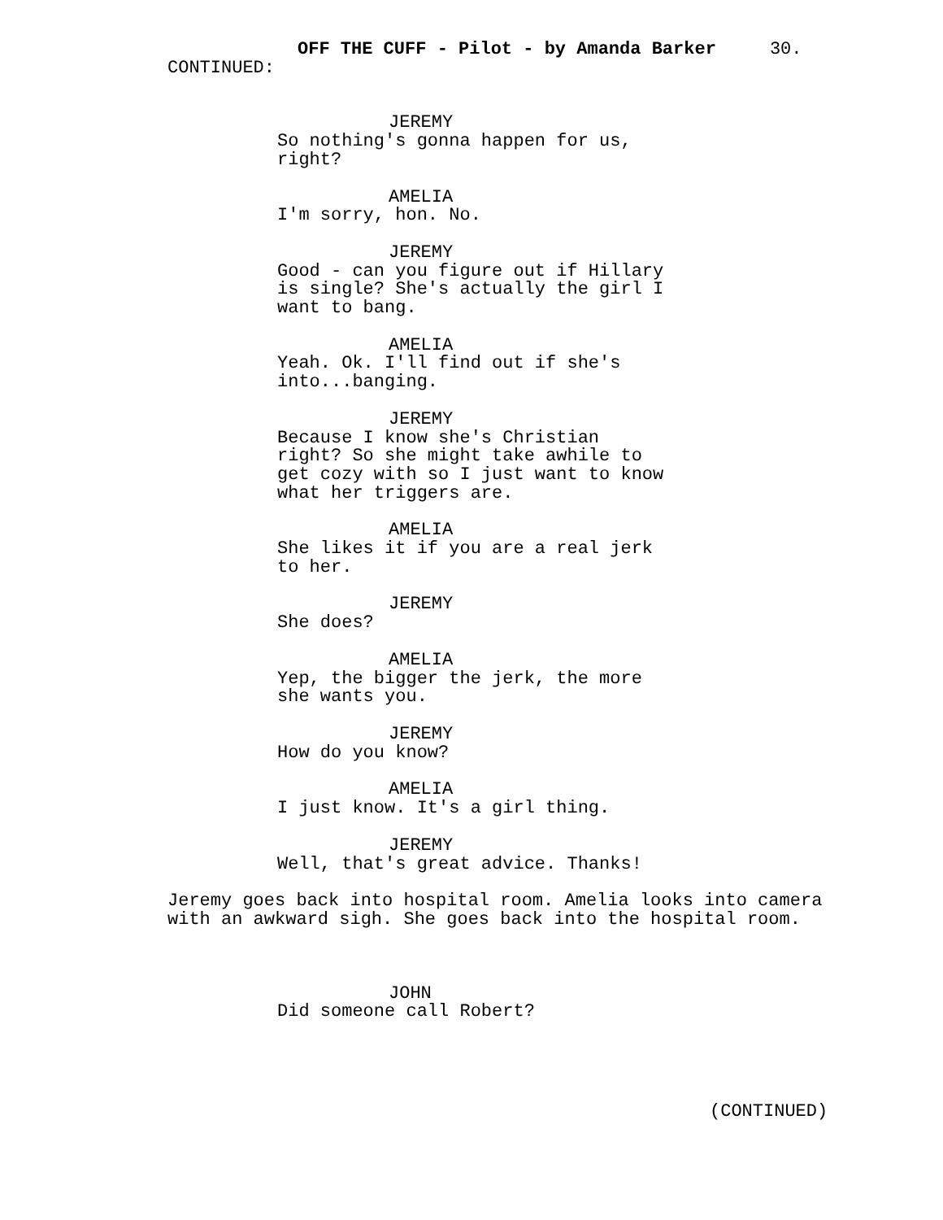OFF THE CUFF - Pilot - by Amanda Barker 30.
CONTINUED:
JEREMY
So nothing's gonna happen for us, right?
AMELIA
I'm sorry, hon. No.
JEREMY
Good - can you figure out if Hillary is single? She's actually the girl I want to bang.
AMELIA
Yeah. Ok. I'll find out if she's into...banging.
JEREMY
Because I know she's Christian right? So she might take awhile to get cozy with so I just want to know what her triggers are.
AMELIA
She likes it if you are a real jerk to her.
JEREMY
She does?
AMELIA
Yep, the bigger the jerk, the more she wants you.
JEREMY
How do you know?
AMELIA
I just know. It's a girl thing.
JEREMY
Well, that's great advice. Thanks!
Jeremy goes back into hospital room. Amelia looks into camera with an awkward sigh. She goes back into the hospital room.
JOHN
Did someone call Robert?
(CONTINUED)